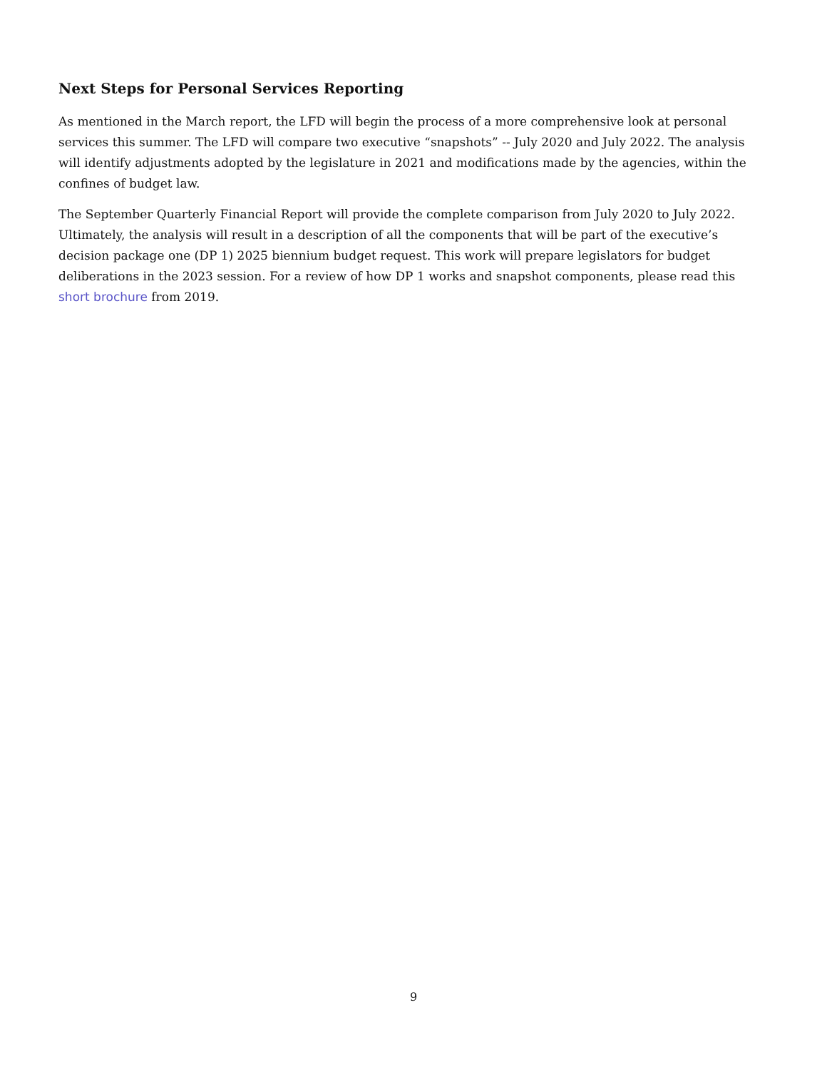Next Steps for Personal Services Reporting
As mentioned in the March report, the LFD will begin the process of a more comprehensive look at personal services this summer. The LFD will compare two executive “snapshots” -- July 2020 and July 2022. The analysis will identify adjustments adopted by the legislature in 2021 and modifications made by the agencies, within the confines of budget law.
The September Quarterly Financial Report will provide the complete comparison from July 2020 to July 2022. Ultimately, the analysis will result in a description of all the components that will be part of the executive’s decision package one (DP 1) 2025 biennium budget request. This work will prepare legislators for budget deliberations in the 2023 session. For a review of how DP 1 works and snapshot components, please read this short brochure from 2019.
9